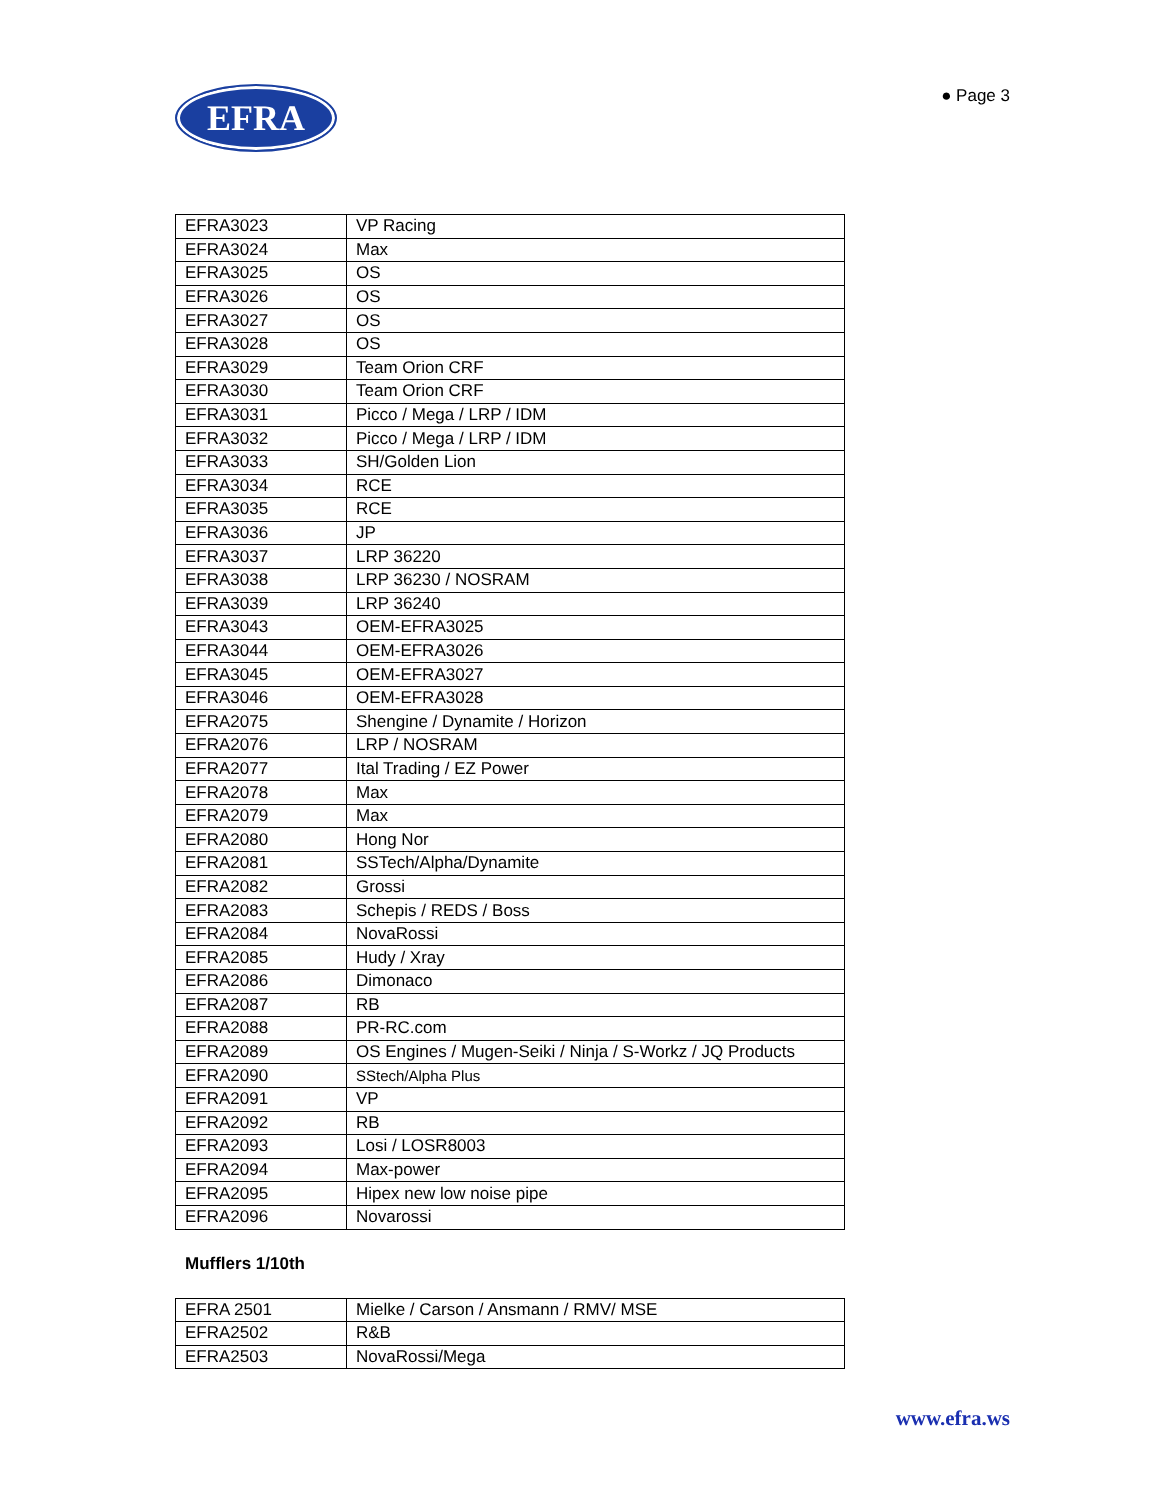EFRA
● Page 3
| EFRA3023 | VP Racing |
| EFRA3024 | Max |
| EFRA3025 | OS |
| EFRA3026 | OS |
| EFRA3027 | OS |
| EFRA3028 | OS |
| EFRA3029 | Team Orion CRF |
| EFRA3030 | Team Orion CRF |
| EFRA3031 | Picco / Mega / LRP / IDM |
| EFRA3032 | Picco / Mega / LRP / IDM |
| EFRA3033 | SH/Golden Lion |
| EFRA3034 | RCE |
| EFRA3035 | RCE |
| EFRA3036 | JP |
| EFRA3037 | LRP 36220 |
| EFRA3038 | LRP 36230 / NOSRAM |
| EFRA3039 | LRP 36240 |
| EFRA3043 | OEM-EFRA3025 |
| EFRA3044 | OEM-EFRA3026 |
| EFRA3045 | OEM-EFRA3027 |
| EFRA3046 | OEM-EFRA3028 |
| EFRA2075 | Shengine / Dynamite / Horizon |
| EFRA2076 | LRP / NOSRAM |
| EFRA2077 | Ital Trading / EZ Power |
| EFRA2078 | Max |
| EFRA2079 | Max |
| EFRA2080 | Hong Nor |
| EFRA2081 | SSTech/Alpha/Dynamite |
| EFRA2082 | Grossi |
| EFRA2083 | Schepis / REDS / Boss |
| EFRA2084 | NovaRossi |
| EFRA2085 | Hudy / Xray |
| EFRA2086 | Dimonaco |
| EFRA2087 | RB |
| EFRA2088 | PR-RC.com |
| EFRA2089 | OS Engines / Mugen-Seiki / Ninja / S-Workz / JQ Products |
| EFRA2090 | SStech/Alpha Plus |
| EFRA2091 | VP |
| EFRA2092 | RB |
| EFRA2093 | Losi / LOSR8003 |
| EFRA2094 | Max-power |
| EFRA2095 | Hipex new low noise pipe |
| EFRA2096 | Novarossi |
Mufflers 1/10th
| EFRA 2501 | Mielke / Carson / Ansmann / RMV/ MSE |
| EFRA2502 | R&B |
| EFRA2503 | NovaRossi/Mega |
www.efra.ws